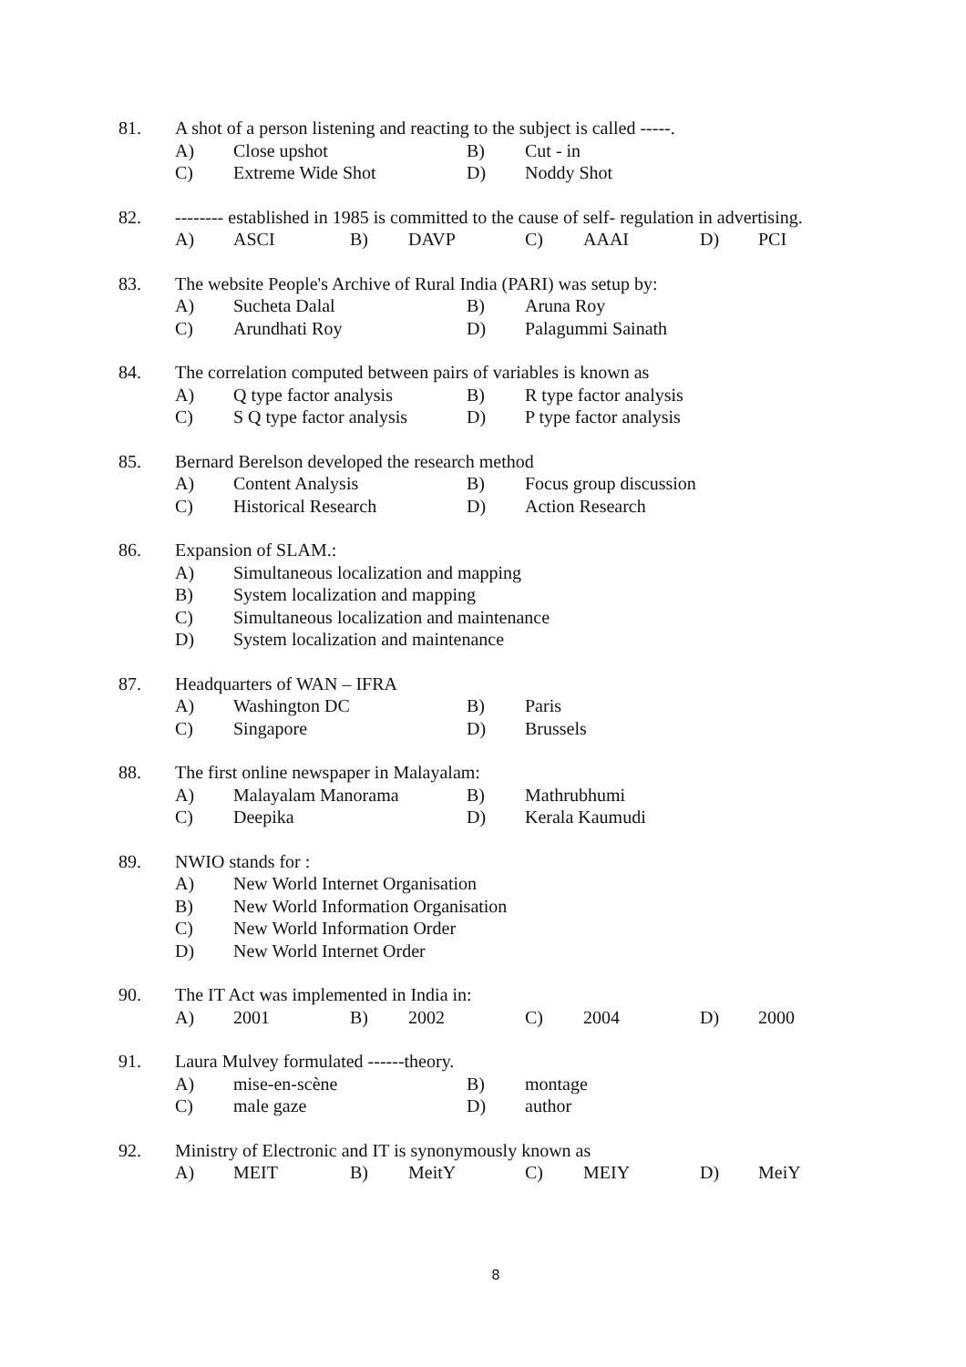81. A shot of a person listening and reacting to the subject is called -----.
A) Close upshot B) Cut - in
C) Extreme Wide Shot D) Noddy Shot
82. -------- established in 1985 is committed to the cause of self- regulation in advertising.
A) ASCI B) DAVP C) AAAI D) PCI
83. The website People's Archive of Rural India (PARI) was setup by:
A) Sucheta Dalal B) Aruna Roy
C) Arundhati Roy D) Palagummi Sainath
84. The correlation computed between pairs of variables is known as
A) Q type factor analysis B) R type factor analysis
C) S Q type factor analysis D) P type factor analysis
85. Bernard Berelson developed the research method
A) Content Analysis B) Focus group discussion
C) Historical Research D) Action Research
86. Expansion of SLAM.:
A) Simultaneous localization and mapping
B) System localization and mapping
C) Simultaneous localization and maintenance
D) System localization and maintenance
87. Headquarters of WAN – IFRA
A) Washington DC B) Paris
C) Singapore D) Brussels
88. The first online newspaper in Malayalam:
A) Malayalam Manorama B) Mathrubhumi
C) Deepika D) Kerala Kaumudi
89. NWIO stands for :
A) New World Internet Organisation
B) New World Information Organisation
C) New World Information Order
D) New World Internet Order
90. The IT Act was implemented in India in:
A) 2001 B) 2002 C) 2004 D) 2000
91. Laura Mulvey formulated ------theory.
A) mise-en-scène B) montage
C) male gaze D) author
92. Ministry of Electronic and IT is synonymously known as
A) MEIT B) MeitY C) MEIY D) MeiY
8